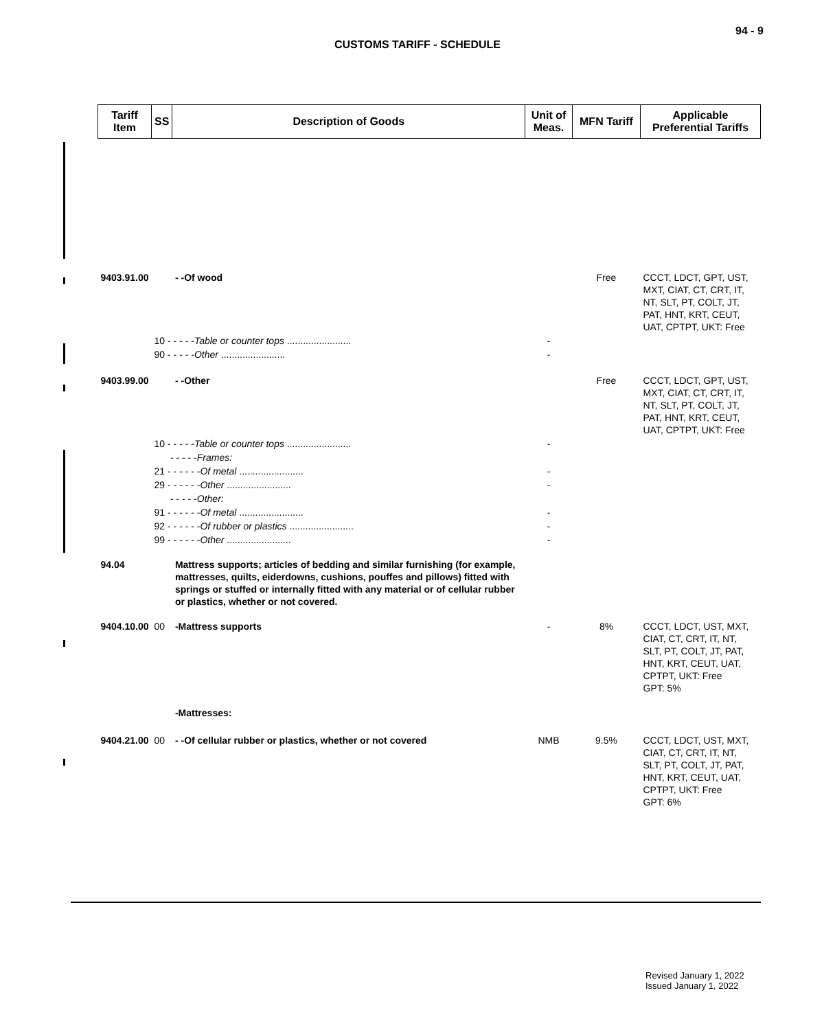94 - 9
CUSTOMS TARIFF - SCHEDULE
| Tariff Item | SS | Description of Goods | Unit of Meas. | MFN Tariff | Applicable Preferential Tariffs |
| --- | --- | --- | --- | --- | --- |
| 9403.91.00 | | - -Of wood | | Free | CCCT, LDCT, GPT, UST, MXT, CIAT, CT, CRT, IT, NT, SLT, PT, COLT, JT, PAT, HNT, KRT, CEUT, UAT, CPTPT, UKT: Free |
| | 10 - - - - - Table or counter tops ........................ | | - | | |
| | 90 - - - - - Other ........................ | | - | | |
| 9403.99.00 | | - -Other | | Free | CCCT, LDCT, GPT, UST, MXT, CIAT, CT, CRT, IT, NT, SLT, PT, COLT, JT, PAT, HNT, KRT, CEUT, UAT, CPTPT, UKT: Free |
| | 10 - - - - - Table or counter tops ........................ | | - | | |
| | - - - - - Frames: | | | | |
| | 21 - - - - - - Of metal ........................ | | - | | |
| | 29 - - - - - - Other ........................ | | - | | |
| | - - - - - Other: | | | | |
| | 91 - - - - - - Of metal ........................ | | - | | |
| | 92 - - - - - - Of rubber or plastics ........................ | | - | | |
| | 99 - - - - - - Other ........................ | | - | | |
| 94.04 | | Mattress supports; articles of bedding and similar furnishing (for example, mattresses, quilts, eiderdowns, cushions, pouffes and pillows) fitted with springs or stuffed or internally fitted with any material or of cellular rubber or plastics, whether or not covered. | | | |
| 9404.10.00 | 00 | -Mattress supports | - | 8% | CCCT, LDCT, UST, MXT, CIAT, CT, CRT, IT, NT, SLT, PT, COLT, JT, PAT, HNT, KRT, CEUT, UAT, CPTPT, UKT: Free GPT: 5% |
| | | -Mattresses: | | | |
| 9404.21.00 | 00 | - -Of cellular rubber or plastics, whether or not covered | NMB | 9.5% | CCCT, LDCT, UST, MXT, CIAT, CT, CRT, IT, NT, SLT, PT, COLT, JT, PAT, HNT, KRT, CEUT, UAT, CPTPT, UKT: Free GPT: 6% |
Revised January 1, 2022
Issued January 1, 2022